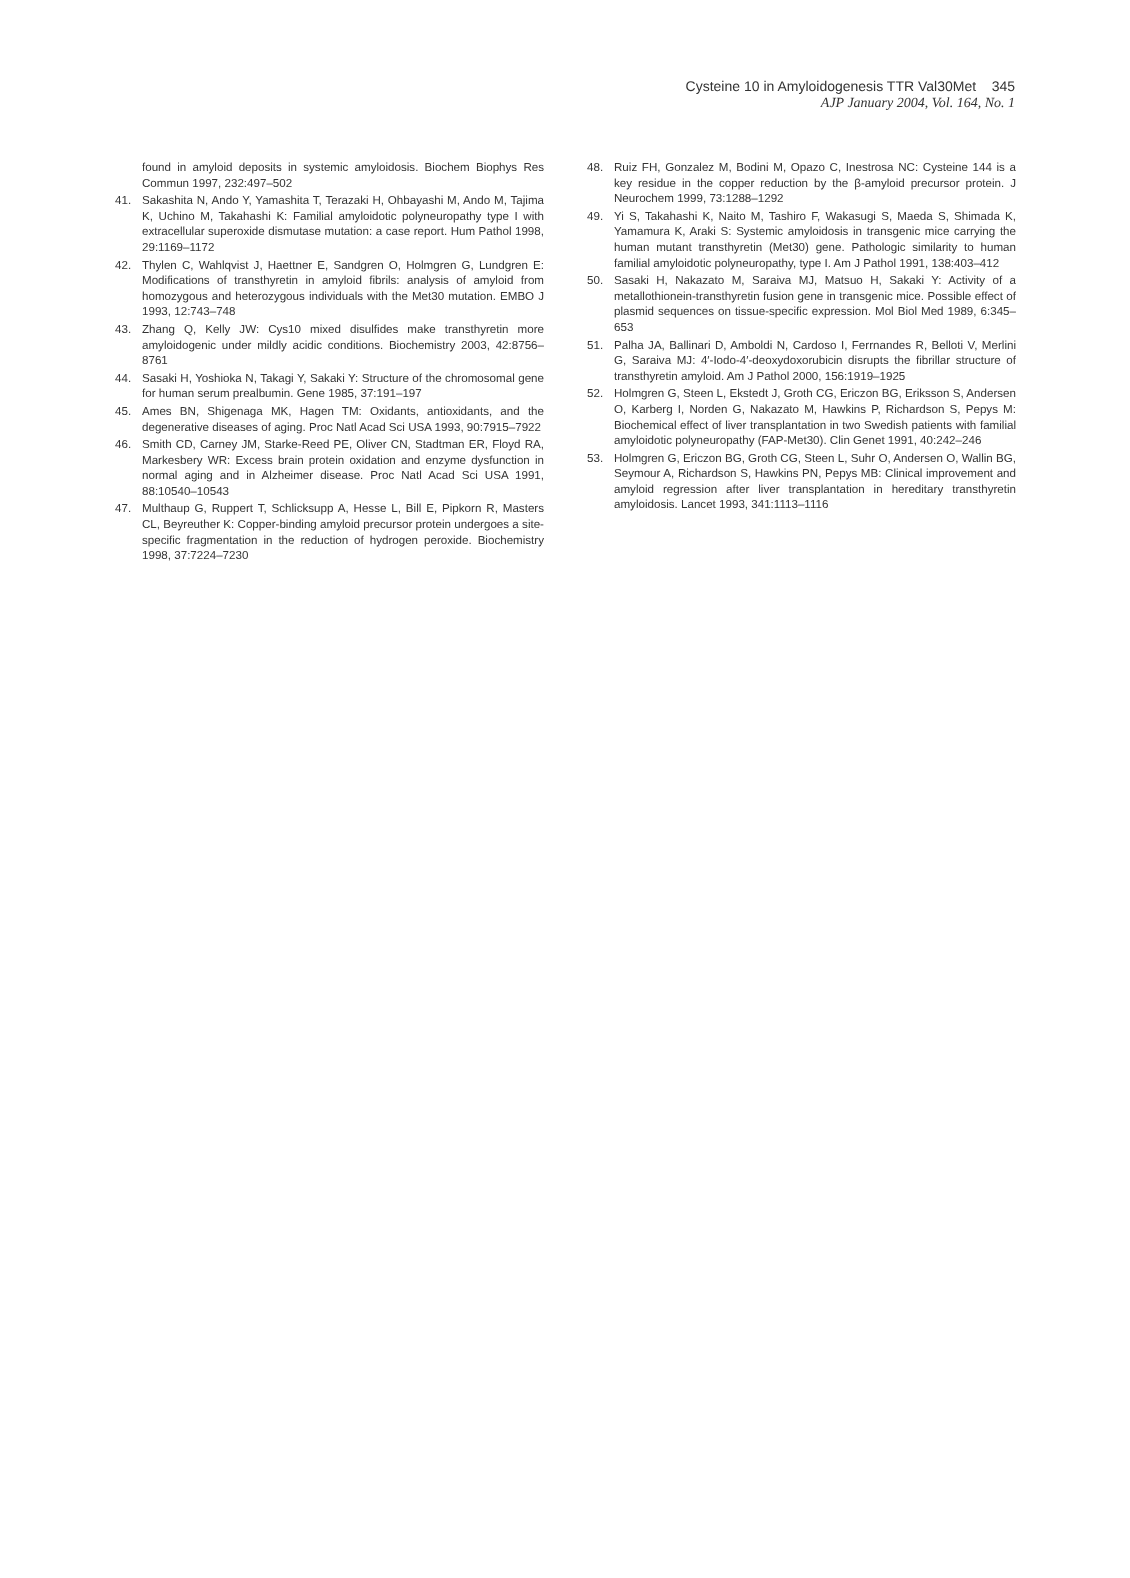Cysteine 10 in Amyloidogenesis TTR Val30Met 345
AJP January 2004, Vol. 164, No. 1
found in amyloid deposits in systemic amyloidosis. Biochem Biophys Res Commun 1997, 232:497–502
41. Sakashita N, Ando Y, Yamashita T, Terazaki H, Ohbayashi M, Ando M, Tajima K, Uchino M, Takahashi K: Familial amyloidotic polyneuropathy type I with extracellular superoxide dismutase mutation: a case report. Hum Pathol 1998, 29:1169–1172
42. Thylen C, Wahlqvist J, Haettner E, Sandgren O, Holmgren G, Lundgren E: Modifications of transthyretin in amyloid fibrils: analysis of amyloid from homozygous and heterozygous individuals with the Met30 mutation. EMBO J 1993, 12:743–748
43. Zhang Q, Kelly JW: Cys10 mixed disulfides make transthyretin more amyloidogenic under mildly acidic conditions. Biochemistry 2003, 42:8756–8761
44. Sasaki H, Yoshioka N, Takagi Y, Sakaki Y: Structure of the chromosomal gene for human serum prealbumin. Gene 1985, 37:191–197
45. Ames BN, Shigenaga MK, Hagen TM: Oxidants, antioxidants, and the degenerative diseases of aging. Proc Natl Acad Sci USA 1993, 90:7915–7922
46. Smith CD, Carney JM, Starke-Reed PE, Oliver CN, Stadtman ER, Floyd RA, Markesbery WR: Excess brain protein oxidation and enzyme dysfunction in normal aging and in Alzheimer disease. Proc Natl Acad Sci USA 1991, 88:10540–10543
47. Multhaup G, Ruppert T, Schlicksupp A, Hesse L, Bill E, Pipkorn R, Masters CL, Beyreuther K: Copper-binding amyloid precursor protein undergoes a site-specific fragmentation in the reduction of hydrogen peroxide. Biochemistry 1998, 37:7224–7230
48. Ruiz FH, Gonzalez M, Bodini M, Opazo C, Inestrosa NC: Cysteine 144 is a key residue in the copper reduction by the β-amyloid precursor protein. J Neurochem 1999, 73:1288–1292
49. Yi S, Takahashi K, Naito M, Tashiro F, Wakasugi S, Maeda S, Shimada K, Yamamura K, Araki S: Systemic amyloidosis in transgenic mice carrying the human mutant transthyretin (Met30) gene. Pathologic similarity to human familial amyloidotic polyneuropathy, type I. Am J Pathol 1991, 138:403–412
50. Sasaki H, Nakazato M, Saraiva MJ, Matsuo H, Sakaki Y: Activity of a metallothionein-transthyretin fusion gene in transgenic mice. Possible effect of plasmid sequences on tissue-specific expression. Mol Biol Med 1989, 6:345–653
51. Palha JA, Ballinari D, Amboldi N, Cardoso I, Ferrnandes R, Belloti V, Merlini G, Saraiva MJ: 4′-Iodo-4′-deoxydoxorubicin disrupts the fibrillar structure of transthyretin amyloid. Am J Pathol 2000, 156:1919–1925
52. Holmgren G, Steen L, Ekstedt J, Groth CG, Ericzon BG, Eriksson S, Andersen O, Karberg I, Norden G, Nakazato M, Hawkins P, Richardson S, Pepys M: Biochemical effect of liver transplantation in two Swedish patients with familial amyloidotic polyneuropathy (FAP-Met30). Clin Genet 1991, 40:242–246
53. Holmgren G, Ericzon BG, Groth CG, Steen L, Suhr O, Andersen O, Wallin BG, Seymour A, Richardson S, Hawkins PN, Pepys MB: Clinical improvement and amyloid regression after liver transplantation in hereditary transthyretin amyloidosis. Lancet 1993, 341:1113–1116